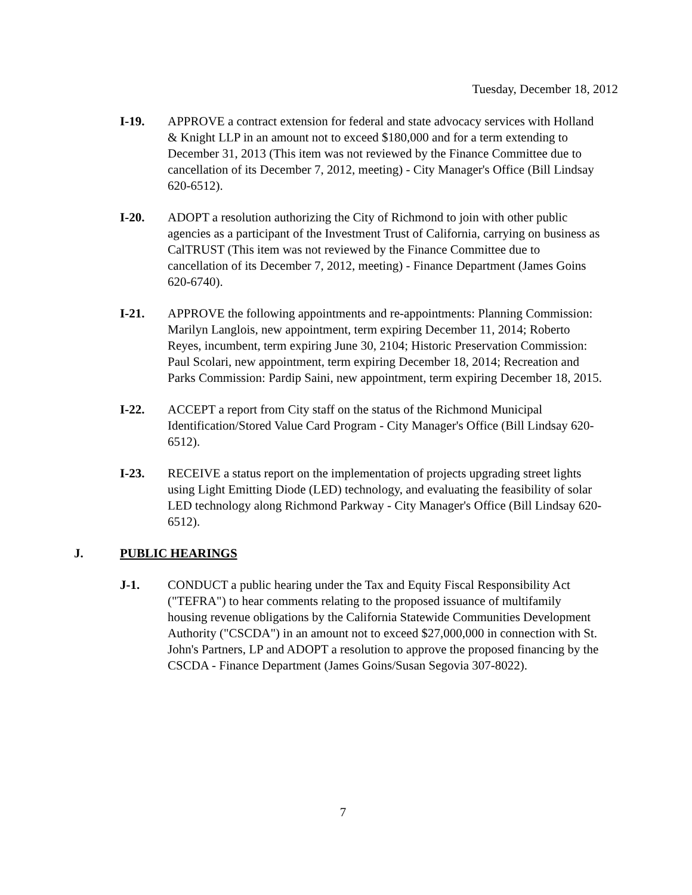Tuesday, December 18, 2012
I-19. APPROVE a contract extension for federal and state advocacy services with Holland & Knight LLP in an amount not to exceed $180,000 and for a term extending to December 31, 2013 (This item was not reviewed by the Finance Committee due to cancellation of its December 7, 2012, meeting) - City Manager's Office (Bill Lindsay 620-6512).
I-20. ADOPT a resolution authorizing the City of Richmond to join with other public agencies as a participant of the Investment Trust of California, carrying on business as CalTRUST (This item was not reviewed by the Finance Committee due to cancellation of its December 7, 2012, meeting) - Finance Department (James Goins 620-6740).
I-21. APPROVE the following appointments and re-appointments: Planning Commission: Marilyn Langlois, new appointment, term expiring December 11, 2014; Roberto Reyes, incumbent, term expiring June 30, 2104; Historic Preservation Commission: Paul Scolari, new appointment, term expiring December 18, 2014; Recreation and Parks Commission: Pardip Saini, new appointment, term expiring December 18, 2015.
I-22. ACCEPT a report from City staff on the status of the Richmond Municipal Identification/Stored Value Card Program - City Manager's Office (Bill Lindsay 620-6512).
I-23. RECEIVE a status report on the implementation of projects upgrading street lights using Light Emitting Diode (LED) technology, and evaluating the feasibility of solar LED technology along Richmond Parkway - City Manager's Office (Bill Lindsay 620-6512).
J. PUBLIC HEARINGS
J-1. CONDUCT a public hearing under the Tax and Equity Fiscal Responsibility Act ("TEFRA") to hear comments relating to the proposed issuance of multifamily housing revenue obligations by the California Statewide Communities Development Authority ("CSCDA") in an amount not to exceed $27,000,000 in connection with St. John's Partners, LP and ADOPT a resolution to approve the proposed financing by the CSCDA - Finance Department (James Goins/Susan Segovia 307-8022).
7